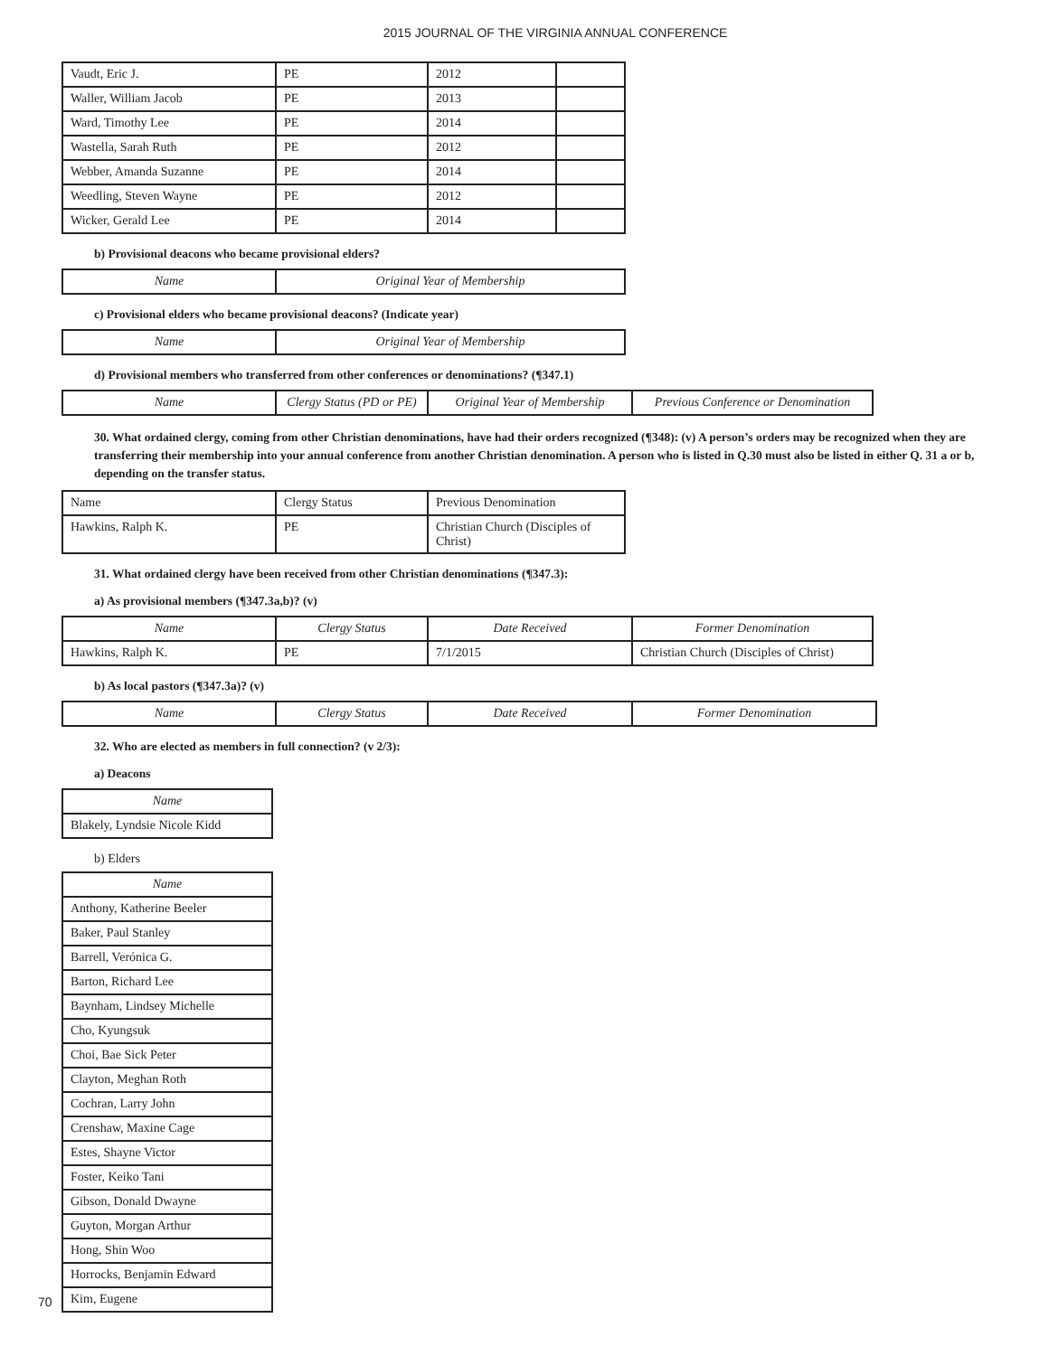2015 JOURNAL OF THE VIRGINIA ANNUAL CONFERENCE
| Vaudt, Eric J. | PE | 2012 | |
| Waller, William Jacob | PE | 2013 | |
| Ward, Timothy Lee | PE | 2014 | |
| Wastella, Sarah Ruth | PE | 2012 | |
| Webber, Amanda Suzanne | PE | 2014 | |
| Weedling, Steven Wayne | PE | 2012 | |
| Wicker, Gerald Lee | PE | 2014 | |
b) Provisional deacons who became provisional elders?
| Name | Original Year of Membership |
| --- | --- |
c) Provisional elders who became provisional deacons? (Indicate year)
| Name | Original Year of Membership |
| --- | --- |
d) Provisional members who transferred from other conferences or denominations? (¶347.1)
| Name | Clergy Status (PD or PE) | Original Year of Membership | Previous Conference or Denomination |
| --- | --- | --- | --- |
30. What ordained clergy, coming from other Christian denominations, have had their orders recognized (¶348): (v) A person’s orders may be recognized when they are transferring their membership into your annual conference from another Christian denomination. A person who is listed in Q.30 must also be listed in either Q. 31 a or b, depending on the transfer status.
| Name | Clergy Status | Previous Denomination |
| Hawkins, Ralph K. | PE | Christian Church (Disciples of Christ) |
31. What ordained clergy have been received from other Christian denominations (¶347.3):
a) As provisional members (¶347.3a,b)? (v)
| Name | Clergy Status | Date Received | Former Denomination |
| --- | --- | --- | --- |
| Hawkins, Ralph K. | PE | 7/1/2015 | Christian Church (Disciples of Christ) |
b) As local pastors (¶347.3a)? (v)
| Name | Clergy Status | Date Received | Former Denomination |
| --- | --- | --- | --- |
32. Who are elected as members in full connection? (v 2/3):
a) Deacons
| Name |
| --- |
| Blakely, Lyndsie Nicole Kidd |
b) Elders
| Name |
| --- |
| Anthony, Katherine Beeler |
| Baker, Paul Stanley |
| Barrell, Verónica G. |
| Barton, Richard Lee |
| Baynham, Lindsey Michelle |
| Cho, Kyungsuk |
| Choi, Bae Sick Peter |
| Clayton, Meghan Roth |
| Cochran, Larry John |
| Crenshaw, Maxine Cage |
| Estes, Shayne Victor |
| Foster, Keiko Tani |
| Gibson, Donald Dwayne |
| Guyton, Morgan Arthur |
| Hong, Shin Woo |
| Horrocks, Benjamin Edward |
| Kim, Eugene |
70